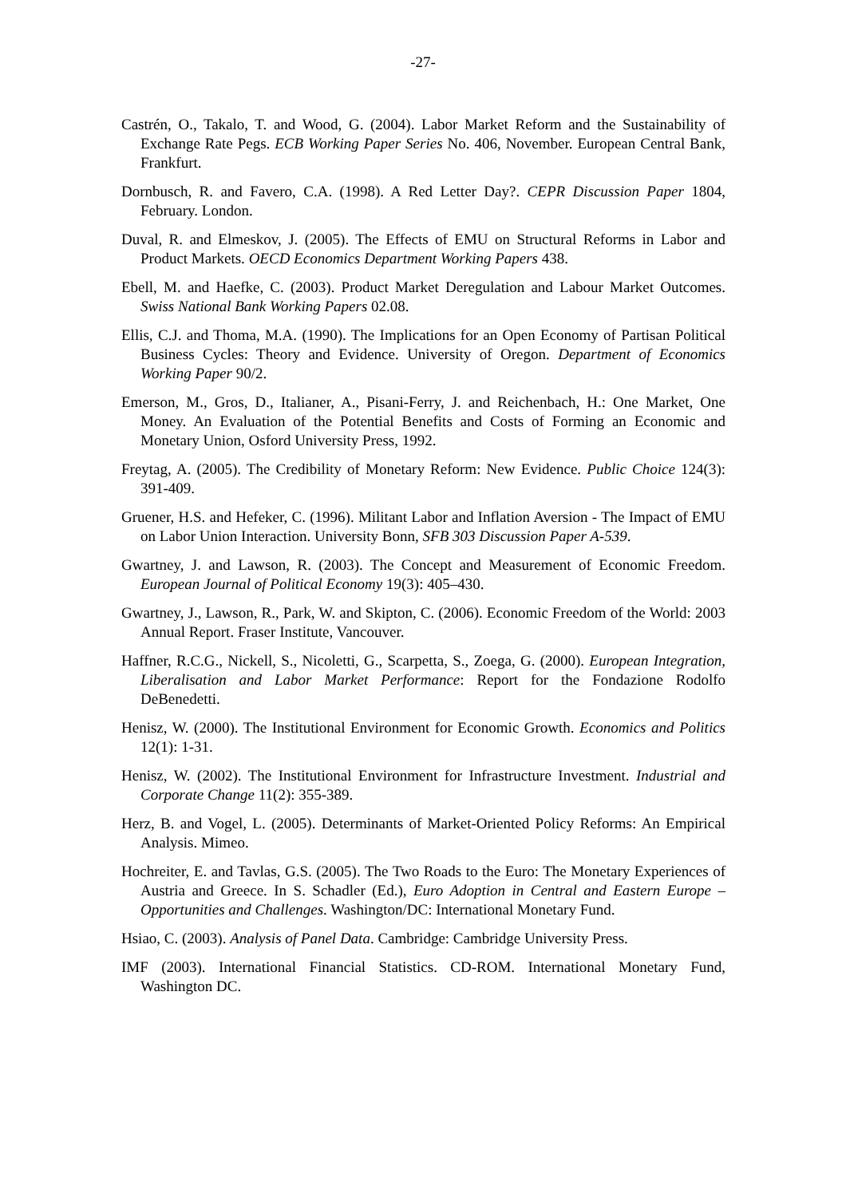-27-
Castrén, O., Takalo, T. and Wood, G. (2004). Labor Market Reform and the Sustainability of Exchange Rate Pegs. ECB Working Paper Series No. 406, November. European Central Bank, Frankfurt.
Dornbusch, R. and Favero, C.A. (1998). A Red Letter Day?. CEPR Discussion Paper 1804, February. London.
Duval, R. and Elmeskov, J. (2005). The Effects of EMU on Structural Reforms in Labor and Product Markets. OECD Economics Department Working Papers 438.
Ebell, M. and Haefke, C. (2003). Product Market Deregulation and Labour Market Outcomes. Swiss National Bank Working Papers 02.08.
Ellis, C.J. and Thoma, M.A. (1990). The Implications for an Open Economy of Partisan Political Business Cycles: Theory and Evidence. University of Oregon. Department of Economics Working Paper 90/2.
Emerson, M., Gros, D., Italianer, A., Pisani-Ferry, J. and Reichenbach, H.: One Market, One Money. An Evaluation of the Potential Benefits and Costs of Forming an Economic and Monetary Union, Osford University Press, 1992.
Freytag, A. (2005). The Credibility of Monetary Reform: New Evidence. Public Choice 124(3): 391-409.
Gruener, H.S. and Hefeker, C. (1996). Militant Labor and Inflation Aversion - The Impact of EMU on Labor Union Interaction. University Bonn, SFB 303 Discussion Paper A-539.
Gwartney, J. and Lawson, R. (2003). The Concept and Measurement of Economic Freedom. European Journal of Political Economy 19(3): 405–430.
Gwartney, J., Lawson, R., Park, W. and Skipton, C. (2006). Economic Freedom of the World: 2003 Annual Report. Fraser Institute, Vancouver.
Haffner, R.C.G., Nickell, S., Nicoletti, G., Scarpetta, S., Zoega, G. (2000). European Integration, Liberalisation and Labor Market Performance: Report for the Fondazione Rodolfo DeBenedetti.
Henisz, W. (2000). The Institutional Environment for Economic Growth. Economics and Politics 12(1): 1-31.
Henisz, W. (2002). The Institutional Environment for Infrastructure Investment. Industrial and Corporate Change 11(2): 355-389.
Herz, B. and Vogel, L. (2005). Determinants of Market-Oriented Policy Reforms: An Empirical Analysis. Mimeo.
Hochreiter, E. and Tavlas, G.S. (2005). The Two Roads to the Euro: The Monetary Experiences of Austria and Greece. In S. Schadler (Ed.), Euro Adoption in Central and Eastern Europe – Opportunities and Challenges. Washington/DC: International Monetary Fund.
Hsiao, C. (2003). Analysis of Panel Data. Cambridge: Cambridge University Press.
IMF (2003). International Financial Statistics. CD-ROM. International Monetary Fund, Washington DC.